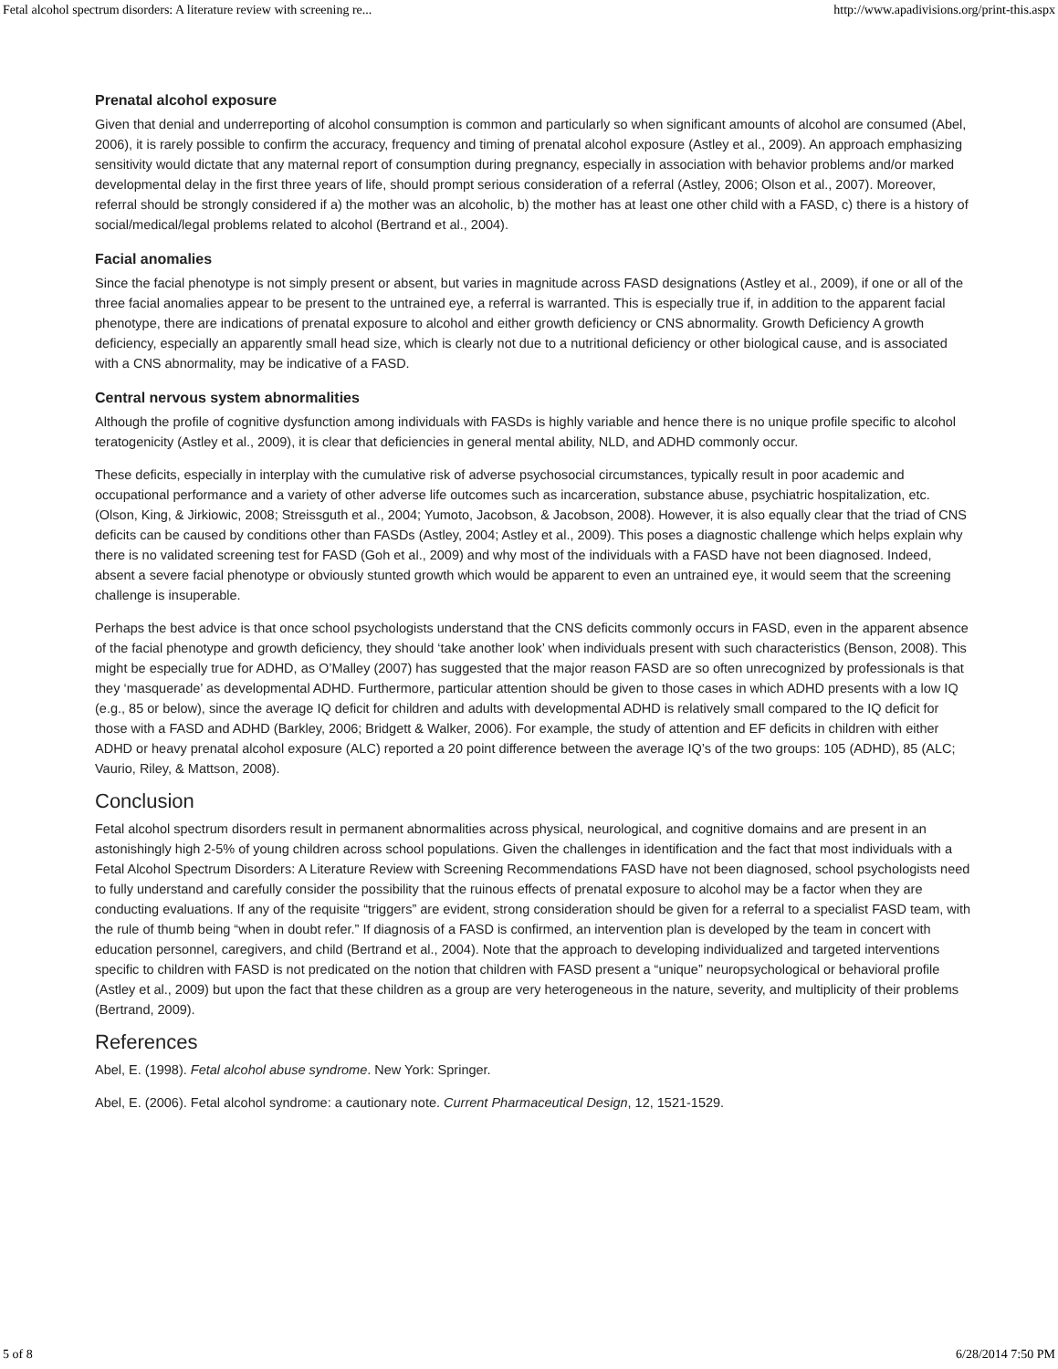Fetal alcohol spectrum disorders: A literature review with screening re... http://www.apadivisions.org/print-this.aspx
Prenatal alcohol exposure
Given that denial and underreporting of alcohol consumption is common and particularly so when significant amounts of alcohol are consumed (Abel, 2006), it is rarely possible to confirm the accuracy, frequency and timing of prenatal alcohol exposure (Astley et al., 2009). An approach emphasizing sensitivity would dictate that any maternal report of consumption during pregnancy, especially in association with behavior problems and/or marked developmental delay in the first three years of life, should prompt serious consideration of a referral (Astley, 2006; Olson et al., 2007). Moreover, referral should be strongly considered if a) the mother was an alcoholic, b) the mother has at least one other child with a FASD, c) there is a history of social/medical/legal problems related to alcohol (Bertrand et al., 2004).
Facial anomalies
Since the facial phenotype is not simply present or absent, but varies in magnitude across FASD designations (Astley et al., 2009), if one or all of the three facial anomalies appear to be present to the untrained eye, a referral is warranted. This is especially true if, in addition to the apparent facial phenotype, there are indications of prenatal exposure to alcohol and either growth deficiency or CNS abnormality. Growth Deficiency A growth deficiency, especially an apparently small head size, which is clearly not due to a nutritional deficiency or other biological cause, and is associated with a CNS abnormality, may be indicative of a FASD.
Central nervous system abnormalities
Although the profile of cognitive dysfunction among individuals with FASDs is highly variable and hence there is no unique profile specific to alcohol teratogenicity (Astley et al., 2009), it is clear that deficiencies in general mental ability, NLD, and ADHD commonly occur.
These deficits, especially in interplay with the cumulative risk of adverse psychosocial circumstances, typically result in poor academic and occupational performance and a variety of other adverse life outcomes such as incarceration, substance abuse, psychiatric hospitalization, etc. (Olson, King, & Jirkiowic, 2008; Streissguth et al., 2004; Yumoto, Jacobson, & Jacobson, 2008). However, it is also equally clear that the triad of CNS deficits can be caused by conditions other than FASDs (Astley, 2004; Astley et al., 2009). This poses a diagnostic challenge which helps explain why there is no validated screening test for FASD (Goh et al., 2009) and why most of the individuals with a FASD have not been diagnosed. Indeed, absent a severe facial phenotype or obviously stunted growth which would be apparent to even an untrained eye, it would seem that the screening challenge is insuperable.
Perhaps the best advice is that once school psychologists understand that the CNS deficits commonly occurs in FASD, even in the apparent absence of the facial phenotype and growth deficiency, they should ‘take another look’ when individuals present with such characteristics (Benson, 2008). This might be especially true for ADHD, as O’Malley (2007) has suggested that the major reason FASD are so often unrecognized by professionals is that they ‘masquerade’ as developmental ADHD. Furthermore, particular attention should be given to those cases in which ADHD presents with a low IQ (e.g., 85 or below), since the average IQ deficit for children and adults with developmental ADHD is relatively small compared to the IQ deficit for those with a FASD and ADHD (Barkley, 2006; Bridgett & Walker, 2006). For example, the study of attention and EF deficits in children with either ADHD or heavy prenatal alcohol exposure (ALC) reported a 20 point difference between the average IQ’s of the two groups: 105 (ADHD), 85 (ALC; Vaurio, Riley, & Mattson, 2008).
Conclusion
Fetal alcohol spectrum disorders result in permanent abnormalities across physical, neurological, and cognitive domains and are present in an astonishingly high 2-5% of young children across school populations. Given the challenges in identification and the fact that most individuals with a Fetal Alcohol Spectrum Disorders: A Literature Review with Screening Recommendations FASD have not been diagnosed, school psychologists need to fully understand and carefully consider the possibility that the ruinous effects of prenatal exposure to alcohol may be a factor when they are conducting evaluations. If any of the requisite “triggers” are evident, strong consideration should be given for a referral to a specialist FASD team, with the rule of thumb being “when in doubt refer.” If diagnosis of a FASD is confirmed, an intervention plan is developed by the team in concert with education personnel, caregivers, and child (Bertrand et al., 2004). Note that the approach to developing individualized and targeted interventions specific to children with FASD is not predicated on the notion that children with FASD present a “unique” neuropsychological or behavioral profile (Astley et al., 2009) but upon the fact that these children as a group are very heterogeneous in the nature, severity, and multiplicity of their problems (Bertrand, 2009).
References
Abel, E. (1998). Fetal alcohol abuse syndrome. New York: Springer.
Abel, E. (2006). Fetal alcohol syndrome: a cautionary note. Current Pharmaceutical Design, 12, 1521-1529.
5 of 8 6/28/2014 7:50 PM